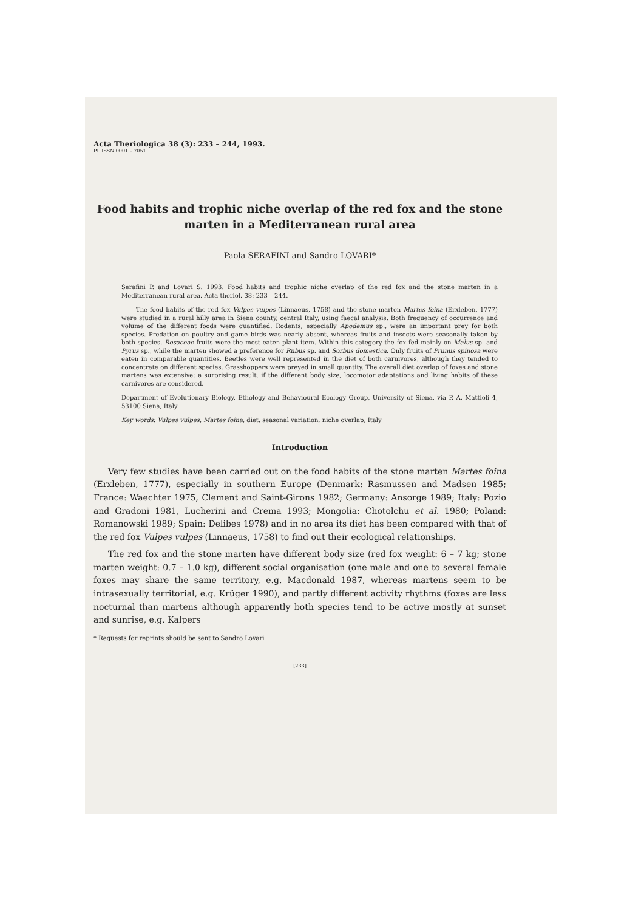Acta Theriologica 38 (3): 233 – 244, 1993.
PL ISSN 0001 – 7051
Food habits and trophic niche overlap of the red fox and the stone marten in a Mediterranean rural area
Paola SERAFINI and Sandro LOVARI*
Serafini P. and Lovari S. 1993. Food habits and trophic niche overlap of the red fox and the stone marten in a Mediterranean rural area. Acta theriol. 38: 233 – 244.
The food habits of the red fox Vulpes vulpes (Linnaeus, 1758) and the stone marten Martes foina (Erxleben, 1777) were studied in a rural hilly area in Siena county, central Italy, using faecal analysis. Both frequency of occurrence and volume of the different foods were quantified. Rodents, especially Apodemus sp., were an important prey for both species. Predation on poultry and game birds was nearly absent, whereas fruits and insects were seasonally taken by both species. Rosaceae fruits were the most eaten plant item. Within this category the fox fed mainly on Malus sp. and Pyrus sp., while the marten showed a preference for Rubus sp. and Sorbus domestica. Only fruits of Prunus spinosa were eaten in comparable quantities. Beetles were well represented in the diet of both carnivores, although they tended to concentrate on different species. Grasshoppers were preyed in small quantity. The overall diet overlap of foxes and stone martens was extensive: a surprising result, if the different body size, locomotor adaptations and living habits of these carnivores are considered.
Department of Evolutionary Biology, Ethology and Behavioural Ecology Group, University of Siena, via P. A. Mattioli 4, 53100 Siena, Italy
Key words: Vulpes vulpes, Martes foina, diet, seasonal variation, niche overlap, Italy
Introduction
Very few studies have been carried out on the food habits of the stone marten Martes foina (Erxleben, 1777), especially in southern Europe (Denmark: Rasmussen and Madsen 1985; France: Waechter 1975, Clement and Saint-Girons 1982; Germany: Ansorge 1989; Italy: Pozio and Gradoni 1981, Lucherini and Crema 1993; Mongolia: Chotolchu et al. 1980; Poland: Romanowski 1989; Spain: Delibes 1978) and in no area its diet has been compared with that of the red fox Vulpes vulpes (Linnaeus, 1758) to find out their ecological relationships.
The red fox and the stone marten have different body size (red fox weight: 6 – 7 kg; stone marten weight: 0.7 – 1.0 kg), different social organisation (one male and one to several female foxes may share the same territory, e.g. Macdonald 1987, whereas martens seem to be intrasexually territorial, e.g. Krüger 1990), and partly different activity rhythms (foxes are less nocturnal than martens although apparently both species tend to be active mostly at sunset and sunrise, e.g. Kalpers
* Requests for reprints should be sent to Sandro Lovari
[233]